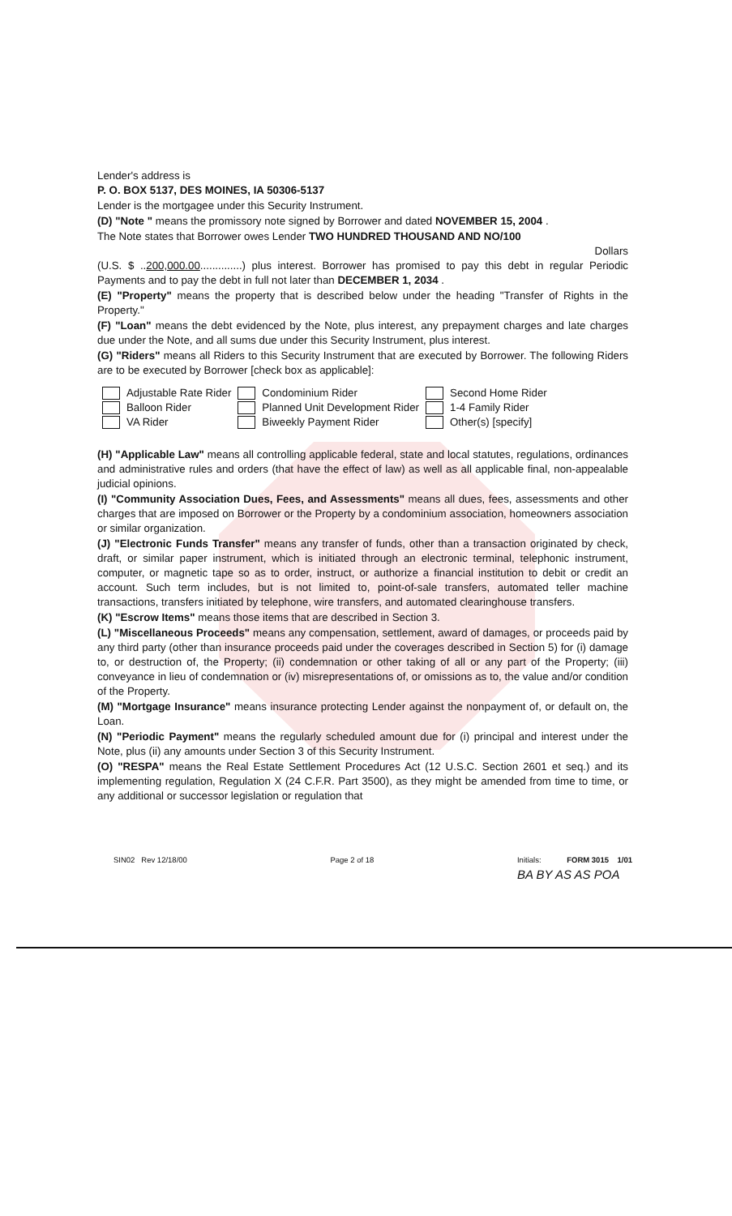Lender's address is
P. O. BOX 5137, DES MOINES, IA 50306-5137
Lender is the mortgagee under this Security Instrument.
(D) "Note " means the promissory note signed by Borrower and dated NOVEMBER 15, 2004 .
The Note states that Borrower owes Lender TWO HUNDRED THOUSAND AND NO/100
Dollars
(U.S. $ ..200,000.00..............) plus interest. Borrower has promised to pay this debt in regular Periodic Payments and to pay the debt in full not later than DECEMBER 1, 2034 .
(E) "Property" means the property that is described below under the heading "Transfer of Rights in the Property."
(F) "Loan" means the debt evidenced by the Note, plus interest, any prepayment charges and late charges due under the Note, and all sums due under this Security Instrument, plus interest.
(G) "Riders" means all Riders to this Security Instrument that are executed by Borrower. The following Riders are to be executed by Borrower [check box as applicable]:
Adjustable Rate Rider
Balloon Rider
VA Rider
Condominium Rider
Planned Unit Development Rider
Biweekly Payment Rider
Second Home Rider
1-4 Family Rider
Other(s) [specify]
(H) "Applicable Law" means all controlling applicable federal, state and local statutes, regulations, ordinances and administrative rules and orders (that have the effect of law) as well as all applicable final, non-appealable judicial opinions.
(I) "Community Association Dues, Fees, and Assessments" means all dues, fees, assessments and other charges that are imposed on Borrower or the Property by a condominium association, homeowners association or similar organization.
(J) "Electronic Funds Transfer" means any transfer of funds, other than a transaction originated by check, draft, or similar paper instrument, which is initiated through an electronic terminal, telephonic instrument, computer, or magnetic tape so as to order, instruct, or authorize a financial institution to debit or credit an account. Such term includes, but is not limited to, point-of-sale transfers, automated teller machine transactions, transfers initiated by telephone, wire transfers, and automated clearinghouse transfers.
(K) "Escrow Items" means those items that are described in Section 3.
(L) "Miscellaneous Proceeds" means any compensation, settlement, award of damages, or proceeds paid by any third party (other than insurance proceeds paid under the coverages described in Section 5) for (i) damage to, or destruction of, the Property; (ii) condemnation or other taking of all or any part of the Property; (iii) conveyance in lieu of condemnation or (iv) misrepresentations of, or omissions as to, the value and/or condition of the Property.
(M) "Mortgage Insurance" means insurance protecting Lender against the nonpayment of, or default on, the Loan.
(N) "Periodic Payment" means the regularly scheduled amount due for (i) principal and interest under the Note, plus (ii) any amounts under Section 3 of this Security Instrument.
(O) "RESPA" means the Real Estate Settlement Procedures Act (12 U.S.C. Section 2601 et seq.) and its implementing regulation, Regulation X (24 C.F.R. Part 3500), as they might be amended from time to time, or any additional or successor legislation or regulation that
SIN02 Rev 12/18/00 Page 2 of 18 Initials: FORM 3015 1/01
BA BY AS AS POA